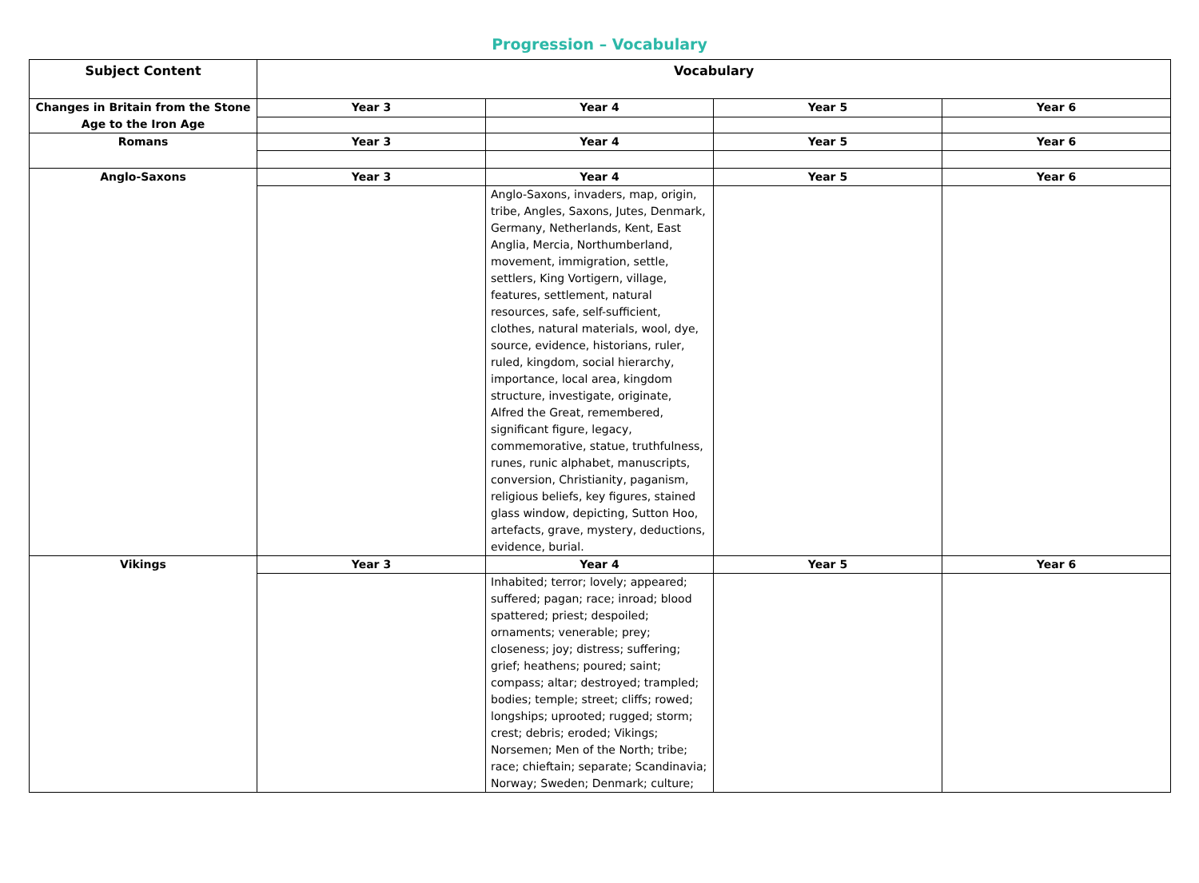Progression – Vocabulary
| Subject Content | Vocabulary | | | |
| --- | --- | --- | --- | --- |
| Changes in Britain from the Stone Age to the Iron Age | Year 3 | Year 4 | Year 5 | Year 6 |
| Romans | Year 3 | Year 4 | Year 5 | Year 6 |
| Anglo-Saxons | Year 3 | Year 4 | Year 5 | Year 6 |
| | | Anglo-Saxons, invaders, map, origin, tribe, Angles, Saxons, Jutes, Denmark, Germany, Netherlands, Kent, East Anglia, Mercia, Northumberland, movement, immigration, settle, settlers, King Vortigern, village, features, settlement, natural resources, safe, self-sufficient, clothes, natural materials, wool, dye, source, evidence, historians, ruler, ruled, kingdom, social hierarchy, importance, local area, kingdom structure, investigate, originate, Alfred the Great, remembered, significant figure, legacy, commemorative, statue, truthfulness, runes, runic alphabet, manuscripts, conversion, Christianity, paganism, religious beliefs, key figures, stained glass window, depicting, Sutton Hoo, artefacts, grave, mystery, deductions, evidence, burial. | | |
| Vikings | Year 3 | Year 4 | Year 5 | Year 6 |
| | | Inhabited; terror; lovely; appeared; suffered; pagan; race; inroad; blood spattered; priest; despoiled; ornaments; venerable; prey; closeness; joy; distress; suffering; grief; heathens; poured; saint; compass; altar; destroyed; trampled; bodies; temple; street; cliffs; rowed; longships; uprooted; rugged; storm; crest; debris; eroded; Vikings; Norsemen; Men of the North; tribe; race; chieftain; separate; Scandinavia; Norway; Sweden; Denmark; culture; | | |